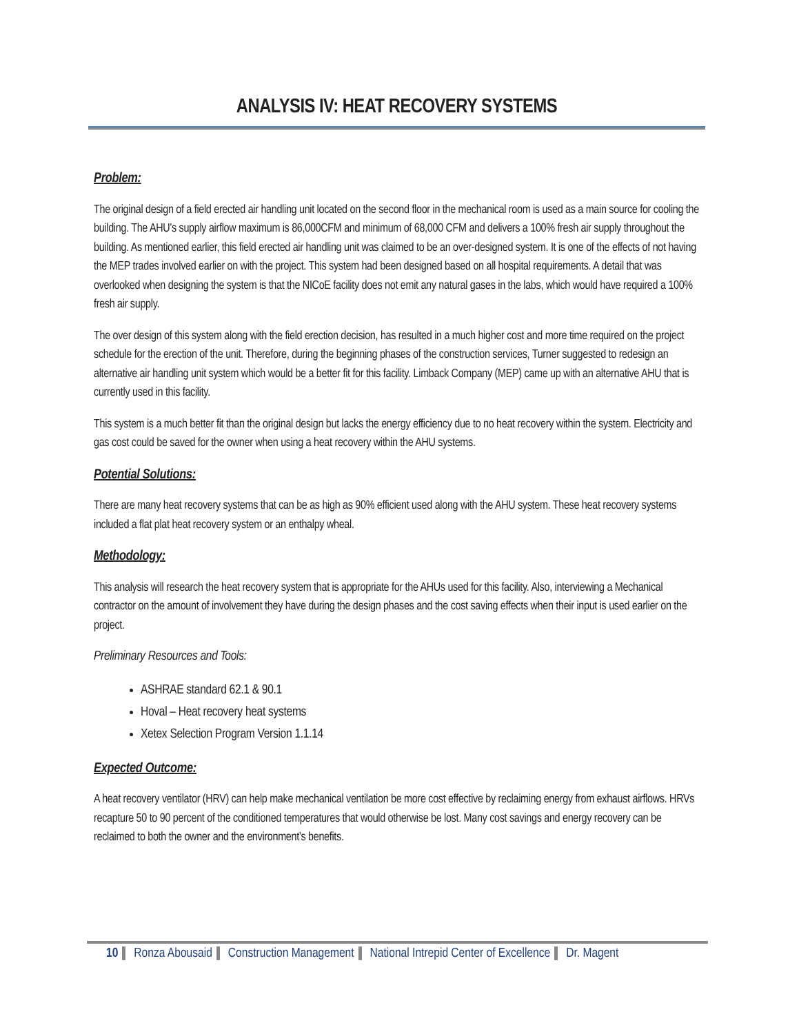ANALYSIS IV: HEAT RECOVERY SYSTEMS
Problem:
The original design of a field erected air handling unit located on the second floor in the mechanical room is used as a main source for cooling the building. The AHU’s supply airflow maximum is 86,000CFM and minimum of 68,000 CFM and delivers a 100% fresh air supply throughout the building. As mentioned earlier, this field erected air handling unit was claimed to be an over-designed system. It is one of the effects of not having the MEP trades involved earlier on with the project. This system had been designed based on all hospital requirements. A detail that was overlooked when designing the system is that the NICoE facility does not emit any natural gases in the labs, which would have required a 100% fresh air supply.
The over design of this system along with the field erection decision, has resulted in a much higher cost and more time required on the project schedule for the erection of the unit. Therefore, during the beginning phases of the construction services, Turner suggested to redesign an alternative air handling unit system which would be a better fit for this facility. Limback Company (MEP) came up with an alternative AHU that is currently used in this facility.
This system is a much better fit than the original design but lacks the energy efficiency due to no heat recovery within the system. Electricity and gas cost could be saved for the owner when using a heat recovery within the AHU systems.
Potential Solutions:
There are many heat recovery systems that can be as high as 90% efficient used along with the AHU system. These heat recovery systems included a flat plat heat recovery system or an enthalpy wheal.
Methodology:
This analysis will research the heat recovery system that is appropriate for the AHUs used for this facility. Also, interviewing a Mechanical contractor on the amount of involvement they have during the design phases and the cost saving effects when their input is used earlier on the project.
Preliminary Resources and Tools:
ASHRAE standard 62.1 & 90.1
Hoval – Heat recovery heat systems
Xetex Selection Program Version 1.1.14
Expected Outcome:
A heat recovery ventilator (HRV) can help make mechanical ventilation be more cost effective by reclaiming energy from exhaust airflows. HRVs recapture 50 to 90 percent of the conditioned temperatures that would otherwise be lost. Many cost savings and energy recovery can be reclaimed to both the owner and the environment’s benefits.
10 Ronza Abousaid Construction Management National Intrepid Center of Excellence Dr. Magent